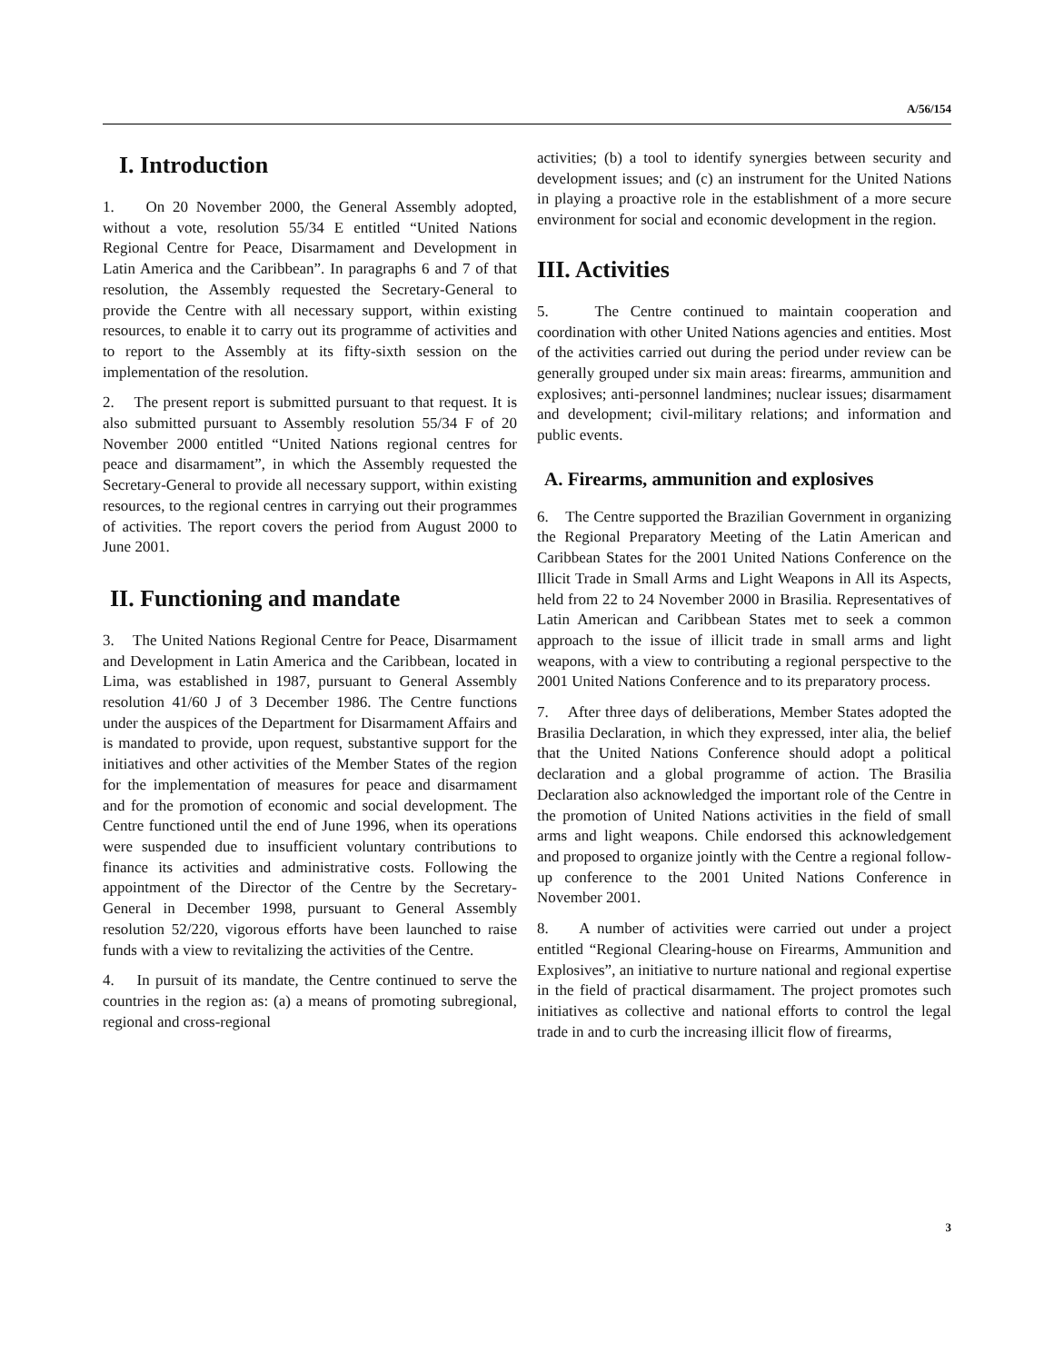A/56/154
I. Introduction
1. On 20 November 2000, the General Assembly adopted, without a vote, resolution 55/34 E entitled “United Nations Regional Centre for Peace, Disarmament and Development in Latin America and the Caribbean”. In paragraphs 6 and 7 of that resolution, the Assembly requested the Secretary-General to provide the Centre with all necessary support, within existing resources, to enable it to carry out its programme of activities and to report to the Assembly at its fifty-sixth session on the implementation of the resolution.
2. The present report is submitted pursuant to that request. It is also submitted pursuant to Assembly resolution 55/34 F of 20 November 2000 entitled “United Nations regional centres for peace and disarmament”, in which the Assembly requested the Secretary-General to provide all necessary support, within existing resources, to the regional centres in carrying out their programmes of activities. The report covers the period from August 2000 to June 2001.
II. Functioning and mandate
3. The United Nations Regional Centre for Peace, Disarmament and Development in Latin America and the Caribbean, located in Lima, was established in 1987, pursuant to General Assembly resolution 41/60 J of 3 December 1986. The Centre functions under the auspices of the Department for Disarmament Affairs and is mandated to provide, upon request, substantive support for the initiatives and other activities of the Member States of the region for the implementation of measures for peace and disarmament and for the promotion of economic and social development. The Centre functioned until the end of June 1996, when its operations were suspended due to insufficient voluntary contributions to finance its activities and administrative costs. Following the appointment of the Director of the Centre by the Secretary-General in December 1998, pursuant to General Assembly resolution 52/220, vigorous efforts have been launched to raise funds with a view to revitalizing the activities of the Centre.
4. In pursuit of its mandate, the Centre continued to serve the countries in the region as: (a) a means of promoting subregional, regional and cross-regional
activities; (b) a tool to identify synergies between security and development issues; and (c) an instrument for the United Nations in playing a proactive role in the establishment of a more secure environment for social and economic development in the region.
III. Activities
5. The Centre continued to maintain cooperation and coordination with other United Nations agencies and entities. Most of the activities carried out during the period under review can be generally grouped under six main areas: firearms, ammunition and explosives; anti-personnel landmines; nuclear issues; disarmament and development; civil-military relations; and information and public events.
A. Firearms, ammunition and explosives
6. The Centre supported the Brazilian Government in organizing the Regional Preparatory Meeting of the Latin American and Caribbean States for the 2001 United Nations Conference on the Illicit Trade in Small Arms and Light Weapons in All its Aspects, held from 22 to 24 November 2000 in Brasilia. Representatives of Latin American and Caribbean States met to seek a common approach to the issue of illicit trade in small arms and light weapons, with a view to contributing a regional perspective to the 2001 United Nations Conference and to its preparatory process.
7. After three days of deliberations, Member States adopted the Brasilia Declaration, in which they expressed, inter alia, the belief that the United Nations Conference should adopt a political declaration and a global programme of action. The Brasilia Declaration also acknowledged the important role of the Centre in the promotion of United Nations activities in the field of small arms and light weapons. Chile endorsed this acknowledgement and proposed to organize jointly with the Centre a regional follow-up conference to the 2001 United Nations Conference in November 2001.
8. A number of activities were carried out under a project entitled “Regional Clearing-house on Firearms, Ammunition and Explosives”, an initiative to nurture national and regional expertise in the field of practical disarmament. The project promotes such initiatives as collective and national efforts to control the legal trade in and to curb the increasing illicit flow of firearms,
3